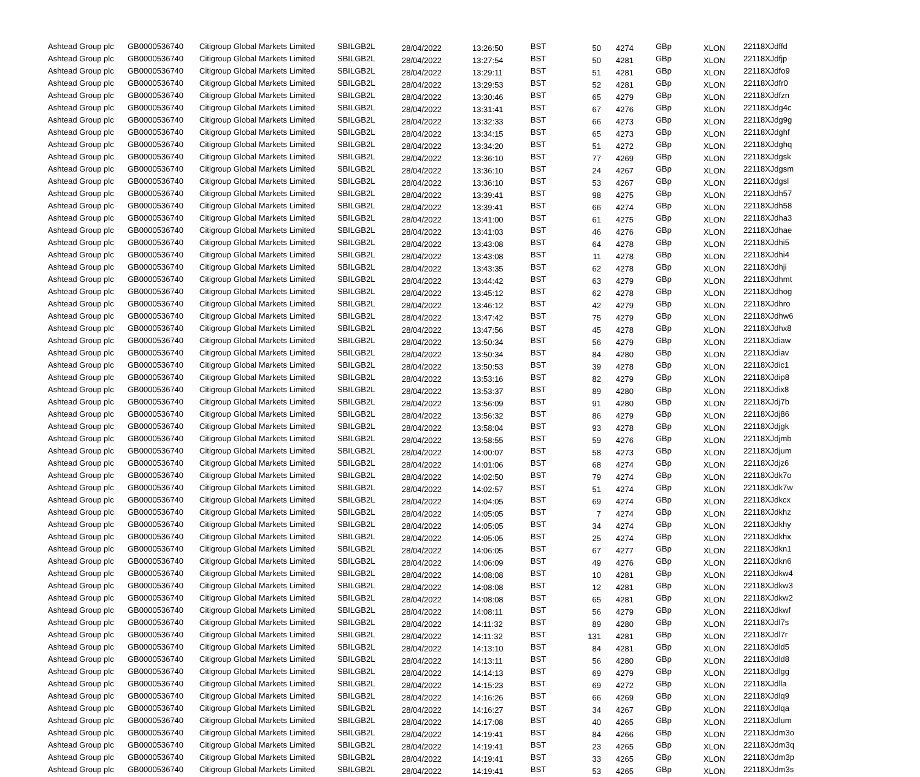| Ashtead Group plc | GB0000536740 | Citigroup Global Markets Limited | SBILGB2L | 28/04/2022 | 13:26:50 | BST | 50 | 4274 | GBp | XLON | 22118XJdffd |
| Ashtead Group plc | GB0000536740 | Citigroup Global Markets Limited | SBILGB2L | 28/04/2022 | 13:27:54 | BST | 50 | 4281 | GBp | XLON | 22118XJdfjp |
| Ashtead Group plc | GB0000536740 | Citigroup Global Markets Limited | SBILGB2L | 28/04/2022 | 13:29:11 | BST | 51 | 4281 | GBp | XLON | 22118XJdfo9 |
| Ashtead Group plc | GB0000536740 | Citigroup Global Markets Limited | SBILGB2L | 28/04/2022 | 13:29:53 | BST | 52 | 4281 | GBp | XLON | 22118XJdfr0 |
| Ashtead Group plc | GB0000536740 | Citigroup Global Markets Limited | SBILGB2L | 28/04/2022 | 13:30:46 | BST | 65 | 4279 | GBp | XLON | 22118XJdfzn |
| Ashtead Group plc | GB0000536740 | Citigroup Global Markets Limited | SBILGB2L | 28/04/2022 | 13:31:41 | BST | 67 | 4276 | GBp | XLON | 22118XJdg4c |
| Ashtead Group plc | GB0000536740 | Citigroup Global Markets Limited | SBILGB2L | 28/04/2022 | 13:32:33 | BST | 66 | 4273 | GBp | XLON | 22118XJdg9g |
| Ashtead Group plc | GB0000536740 | Citigroup Global Markets Limited | SBILGB2L | 28/04/2022 | 13:34:15 | BST | 65 | 4273 | GBp | XLON | 22118XJdghf |
| Ashtead Group plc | GB0000536740 | Citigroup Global Markets Limited | SBILGB2L | 28/04/2022 | 13:34:20 | BST | 51 | 4272 | GBp | XLON | 22118XJdghq |
| Ashtead Group plc | GB0000536740 | Citigroup Global Markets Limited | SBILGB2L | 28/04/2022 | 13:36:10 | BST | 77 | 4269 | GBp | XLON | 22118XJdgsk |
| Ashtead Group plc | GB0000536740 | Citigroup Global Markets Limited | SBILGB2L | 28/04/2022 | 13:36:10 | BST | 24 | 4267 | GBp | XLON | 22118XJdgsm |
| Ashtead Group plc | GB0000536740 | Citigroup Global Markets Limited | SBILGB2L | 28/04/2022 | 13:36:10 | BST | 53 | 4267 | GBp | XLON | 22118XJdgsl |
| Ashtead Group plc | GB0000536740 | Citigroup Global Markets Limited | SBILGB2L | 28/04/2022 | 13:39:41 | BST | 98 | 4275 | GBp | XLON | 22118XJdh57 |
| Ashtead Group plc | GB0000536740 | Citigroup Global Markets Limited | SBILGB2L | 28/04/2022 | 13:39:41 | BST | 66 | 4274 | GBp | XLON | 22118XJdh58 |
| Ashtead Group plc | GB0000536740 | Citigroup Global Markets Limited | SBILGB2L | 28/04/2022 | 13:41:00 | BST | 61 | 4275 | GBp | XLON | 22118XJdha3 |
| Ashtead Group plc | GB0000536740 | Citigroup Global Markets Limited | SBILGB2L | 28/04/2022 | 13:41:03 | BST | 46 | 4276 | GBp | XLON | 22118XJdhae |
| Ashtead Group plc | GB0000536740 | Citigroup Global Markets Limited | SBILGB2L | 28/04/2022 | 13:43:08 | BST | 64 | 4278 | GBp | XLON | 22118XJdhi5 |
| Ashtead Group plc | GB0000536740 | Citigroup Global Markets Limited | SBILGB2L | 28/04/2022 | 13:43:08 | BST | 11 | 4278 | GBp | XLON | 22118XJdhi4 |
| Ashtead Group plc | GB0000536740 | Citigroup Global Markets Limited | SBILGB2L | 28/04/2022 | 13:43:35 | BST | 62 | 4278 | GBp | XLON | 22118XJdhji |
| Ashtead Group plc | GB0000536740 | Citigroup Global Markets Limited | SBILGB2L | 28/04/2022 | 13:44:42 | BST | 63 | 4279 | GBp | XLON | 22118XJdhmt |
| Ashtead Group plc | GB0000536740 | Citigroup Global Markets Limited | SBILGB2L | 28/04/2022 | 13:45:12 | BST | 62 | 4278 | GBp | XLON | 22118XJdhog |
| Ashtead Group plc | GB0000536740 | Citigroup Global Markets Limited | SBILGB2L | 28/04/2022 | 13:46:12 | BST | 42 | 4279 | GBp | XLON | 22118XJdhro |
| Ashtead Group plc | GB0000536740 | Citigroup Global Markets Limited | SBILGB2L | 28/04/2022 | 13:47:42 | BST | 75 | 4279 | GBp | XLON | 22118XJdhw6 |
| Ashtead Group plc | GB0000536740 | Citigroup Global Markets Limited | SBILGB2L | 28/04/2022 | 13:47:56 | BST | 45 | 4278 | GBp | XLON | 22118XJdhx8 |
| Ashtead Group plc | GB0000536740 | Citigroup Global Markets Limited | SBILGB2L | 28/04/2022 | 13:50:34 | BST | 56 | 4279 | GBp | XLON | 22118XJdiaw |
| Ashtead Group plc | GB0000536740 | Citigroup Global Markets Limited | SBILGB2L | 28/04/2022 | 13:50:34 | BST | 84 | 4280 | GBp | XLON | 22118XJdiav |
| Ashtead Group plc | GB0000536740 | Citigroup Global Markets Limited | SBILGB2L | 28/04/2022 | 13:50:53 | BST | 39 | 4278 | GBp | XLON | 22118XJdic1 |
| Ashtead Group plc | GB0000536740 | Citigroup Global Markets Limited | SBILGB2L | 28/04/2022 | 13:53:16 | BST | 82 | 4279 | GBp | XLON | 22118XJdip8 |
| Ashtead Group plc | GB0000536740 | Citigroup Global Markets Limited | SBILGB2L | 28/04/2022 | 13:53:37 | BST | 89 | 4280 | GBp | XLON | 22118XJdix8 |
| Ashtead Group plc | GB0000536740 | Citigroup Global Markets Limited | SBILGB2L | 28/04/2022 | 13:56:09 | BST | 91 | 4280 | GBp | XLON | 22118XJdj7b |
| Ashtead Group plc | GB0000536740 | Citigroup Global Markets Limited | SBILGB2L | 28/04/2022 | 13:56:32 | BST | 86 | 4279 | GBp | XLON | 22118XJdj86 |
| Ashtead Group plc | GB0000536740 | Citigroup Global Markets Limited | SBILGB2L | 28/04/2022 | 13:58:04 | BST | 93 | 4278 | GBp | XLON | 22118XJdjgk |
| Ashtead Group plc | GB0000536740 | Citigroup Global Markets Limited | SBILGB2L | 28/04/2022 | 13:58:55 | BST | 59 | 4276 | GBp | XLON | 22118XJdjmb |
| Ashtead Group plc | GB0000536740 | Citigroup Global Markets Limited | SBILGB2L | 28/04/2022 | 14:00:07 | BST | 58 | 4273 | GBp | XLON | 22118XJdjum |
| Ashtead Group plc | GB0000536740 | Citigroup Global Markets Limited | SBILGB2L | 28/04/2022 | 14:01:06 | BST | 68 | 4274 | GBp | XLON | 22118XJdjz6 |
| Ashtead Group plc | GB0000536740 | Citigroup Global Markets Limited | SBILGB2L | 28/04/2022 | 14:02:50 | BST | 79 | 4274 | GBp | XLON | 22118XJdk7o |
| Ashtead Group plc | GB0000536740 | Citigroup Global Markets Limited | SBILGB2L | 28/04/2022 | 14:02:57 | BST | 51 | 4274 | GBp | XLON | 22118XJdk7w |
| Ashtead Group plc | GB0000536740 | Citigroup Global Markets Limited | SBILGB2L | 28/04/2022 | 14:04:05 | BST | 69 | 4274 | GBp | XLON | 22118XJdkcx |
| Ashtead Group plc | GB0000536740 | Citigroup Global Markets Limited | SBILGB2L | 28/04/2022 | 14:05:05 | BST | 7 | 4274 | GBp | XLON | 22118XJdkhz |
| Ashtead Group plc | GB0000536740 | Citigroup Global Markets Limited | SBILGB2L | 28/04/2022 | 14:05:05 | BST | 34 | 4274 | GBp | XLON | 22118XJdkhy |
| Ashtead Group plc | GB0000536740 | Citigroup Global Markets Limited | SBILGB2L | 28/04/2022 | 14:05:05 | BST | 25 | 4274 | GBp | XLON | 22118XJdkhx |
| Ashtead Group plc | GB0000536740 | Citigroup Global Markets Limited | SBILGB2L | 28/04/2022 | 14:06:05 | BST | 67 | 4277 | GBp | XLON | 22118XJdkn1 |
| Ashtead Group plc | GB0000536740 | Citigroup Global Markets Limited | SBILGB2L | 28/04/2022 | 14:06:09 | BST | 49 | 4276 | GBp | XLON | 22118XJdkn6 |
| Ashtead Group plc | GB0000536740 | Citigroup Global Markets Limited | SBILGB2L | 28/04/2022 | 14:08:08 | BST | 10 | 4281 | GBp | XLON | 22118XJdkw4 |
| Ashtead Group plc | GB0000536740 | Citigroup Global Markets Limited | SBILGB2L | 28/04/2022 | 14:08:08 | BST | 12 | 4281 | GBp | XLON | 22118XJdkw3 |
| Ashtead Group plc | GB0000536740 | Citigroup Global Markets Limited | SBILGB2L | 28/04/2022 | 14:08:08 | BST | 65 | 4281 | GBp | XLON | 22118XJdkw2 |
| Ashtead Group plc | GB0000536740 | Citigroup Global Markets Limited | SBILGB2L | 28/04/2022 | 14:08:11 | BST | 56 | 4279 | GBp | XLON | 22118XJdkwf |
| Ashtead Group plc | GB0000536740 | Citigroup Global Markets Limited | SBILGB2L | 28/04/2022 | 14:11:32 | BST | 89 | 4280 | GBp | XLON | 22118XJdl7s |
| Ashtead Group plc | GB0000536740 | Citigroup Global Markets Limited | SBILGB2L | 28/04/2022 | 14:11:32 | BST | 131 | 4281 | GBp | XLON | 22118XJdl7r |
| Ashtead Group plc | GB0000536740 | Citigroup Global Markets Limited | SBILGB2L | 28/04/2022 | 14:13:10 | BST | 84 | 4281 | GBp | XLON | 22118XJdld5 |
| Ashtead Group plc | GB0000536740 | Citigroup Global Markets Limited | SBILGB2L | 28/04/2022 | 14:13:11 | BST | 56 | 4280 | GBp | XLON | 22118XJdld8 |
| Ashtead Group plc | GB0000536740 | Citigroup Global Markets Limited | SBILGB2L | 28/04/2022 | 14:14:13 | BST | 69 | 4279 | GBp | XLON | 22118XJdlgg |
| Ashtead Group plc | GB0000536740 | Citigroup Global Markets Limited | SBILGB2L | 28/04/2022 | 14:15:23 | BST | 69 | 4272 | GBp | XLON | 22118XJdlla |
| Ashtead Group plc | GB0000536740 | Citigroup Global Markets Limited | SBILGB2L | 28/04/2022 | 14:16:26 | BST | 66 | 4269 | GBp | XLON | 22118XJdlq9 |
| Ashtead Group plc | GB0000536740 | Citigroup Global Markets Limited | SBILGB2L | 28/04/2022 | 14:16:27 | BST | 34 | 4267 | GBp | XLON | 22118XJdlqa |
| Ashtead Group plc | GB0000536740 | Citigroup Global Markets Limited | SBILGB2L | 28/04/2022 | 14:17:08 | BST | 40 | 4265 | GBp | XLON | 22118XJdlum |
| Ashtead Group plc | GB0000536740 | Citigroup Global Markets Limited | SBILGB2L | 28/04/2022 | 14:19:41 | BST | 84 | 4266 | GBp | XLON | 22118XJdm3o |
| Ashtead Group plc | GB0000536740 | Citigroup Global Markets Limited | SBILGB2L | 28/04/2022 | 14:19:41 | BST | 23 | 4265 | GBp | XLON | 22118XJdm3q |
| Ashtead Group plc | GB0000536740 | Citigroup Global Markets Limited | SBILGB2L | 28/04/2022 | 14:19:41 | BST | 33 | 4265 | GBp | XLON | 22118XJdm3p |
| Ashtead Group plc | GB0000536740 | Citigroup Global Markets Limited | SBILGB2L | 28/04/2022 | 14:19:41 | BST | 53 | 4265 | GBp | XLON | 22118XJdm3s |